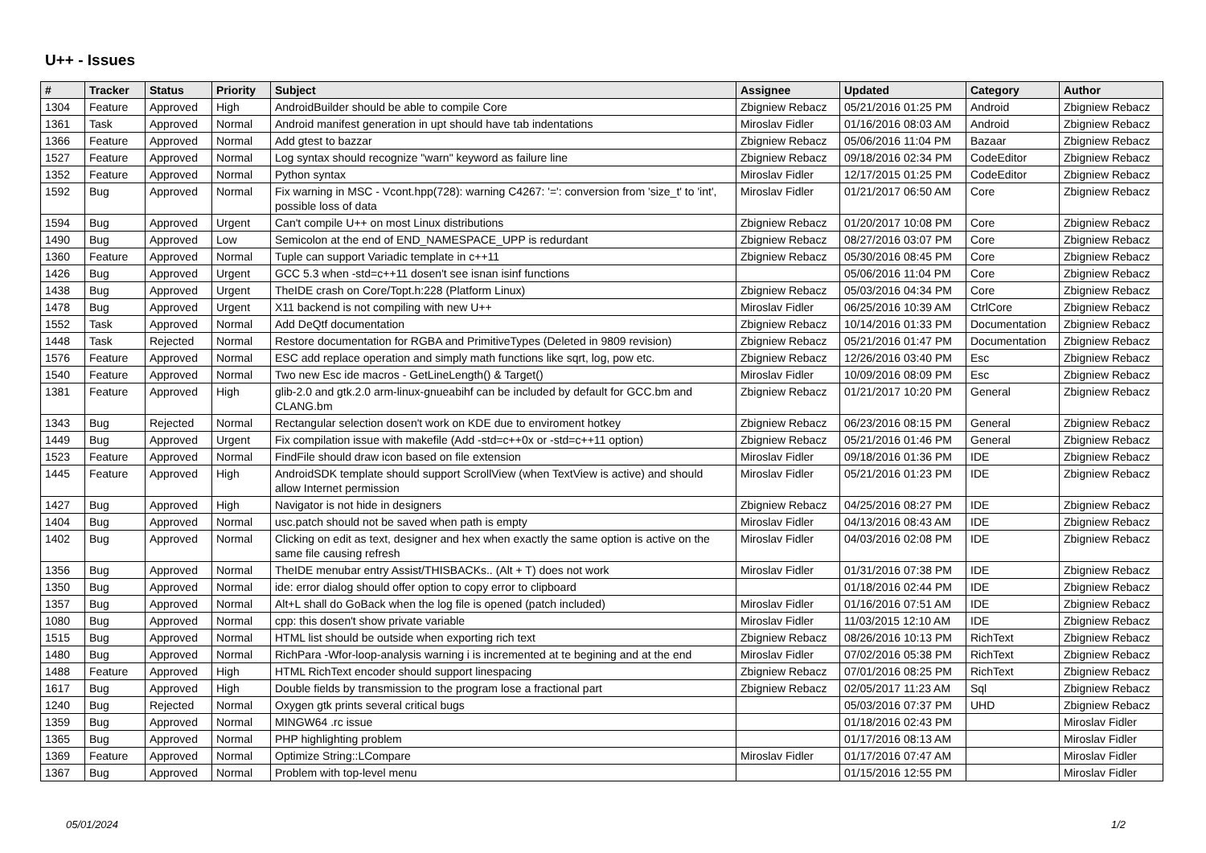U++ - Issues
| # | Tracker | Status | Priority | Subject | Assignee | Updated | Category | Author |
| --- | --- | --- | --- | --- | --- | --- | --- | --- |
| 1304 | Feature | Approved | High | AndroidBuilder should be able to compile Core | Zbigniew Rebacz | 05/21/2016 01:25 PM | Android | Zbigniew Rebacz |
| 1361 | Task | Approved | Normal | Android manifest generation in upt should have tab indentations | Miroslav Fidler | 01/16/2016 08:03 AM | Android | Zbigniew Rebacz |
| 1366 | Feature | Approved | Normal | Add gtest to bazzar | Zbigniew Rebacz | 05/06/2016 11:04 PM | Bazaar | Zbigniew Rebacz |
| 1527 | Feature | Approved | Normal | Log syntax should recognize "warn" keyword as failure line | Zbigniew Rebacz | 09/18/2016 02:34 PM | CodeEditor | Zbigniew Rebacz |
| 1352 | Feature | Approved | Normal | Python syntax | Miroslav Fidler | 12/17/2015 01:25 PM | CodeEditor | Zbigniew Rebacz |
| 1592 | Bug | Approved | Normal | Fix warning in MSC - Vcont.hpp(728): warning C4267: '=': conversion from 'size_t' to 'int', possible loss of data | Miroslav Fidler | 01/21/2017 06:50 AM | Core | Zbigniew Rebacz |
| 1594 | Bug | Approved | Urgent | Can't compile U++ on most Linux distributions | Zbigniew Rebacz | 01/20/2017 10:08 PM | Core | Zbigniew Rebacz |
| 1490 | Bug | Approved | Low | Semicolon at the end of END_NAMESPACE_UPP is redurdant | Zbigniew Rebacz | 08/27/2016 03:07 PM | Core | Zbigniew Rebacz |
| 1360 | Feature | Approved | Normal | Tuple can support Variadic template in c++11 | Zbigniew Rebacz | 05/30/2016 08:45 PM | Core | Zbigniew Rebacz |
| 1426 | Bug | Approved | Urgent | GCC 5.3 when -std=c++11 dosen't see isnan isinf functions | | 05/06/2016 11:04 PM | Core | Zbigniew Rebacz |
| 1438 | Bug | Approved | Urgent | TheIDE crash on Core/Topt.h:228 (Platform Linux) | Zbigniew Rebacz | 05/03/2016 04:34 PM | Core | Zbigniew Rebacz |
| 1478 | Bug | Approved | Urgent | X11 backend is not compiling with new U++ | Miroslav Fidler | 06/25/2016 10:39 AM | CtrlCore | Zbigniew Rebacz |
| 1552 | Task | Approved | Normal | Add DeQtf documentation | Zbigniew Rebacz | 10/14/2016 01:33 PM | Documentation | Zbigniew Rebacz |
| 1448 | Task | Rejected | Normal | Restore documentation for RGBA and PrimitiveTypes (Deleted in 9809 revision) | Zbigniew Rebacz | 05/21/2016 01:47 PM | Documentation | Zbigniew Rebacz |
| 1576 | Feature | Approved | Normal | ESC add replace operation and simply math functions like sqrt, log, pow etc. | Zbigniew Rebacz | 12/26/2016 03:40 PM | Esc | Zbigniew Rebacz |
| 1540 | Feature | Approved | Normal | Two new Esc ide macros - GetLineLength() & Target() | Miroslav Fidler | 10/09/2016 08:09 PM | Esc | Zbigniew Rebacz |
| 1381 | Feature | Approved | High | glib-2.0 and gtk.2.0 arm-linux-gnueabihf can be included by default for GCC.bm and CLANG.bm | Zbigniew Rebacz | 01/21/2017 10:20 PM | General | Zbigniew Rebacz |
| 1343 | Bug | Rejected | Normal | Rectangular selection dosen't work on KDE due to enviroment hotkey | Zbigniew Rebacz | 06/23/2016 08:15 PM | General | Zbigniew Rebacz |
| 1449 | Bug | Approved | Urgent | Fix compilation issue with makefile (Add -std=c++0x or -std=c++11 option) | Zbigniew Rebacz | 05/21/2016 01:46 PM | General | Zbigniew Rebacz |
| 1523 | Feature | Approved | Normal | FindFile should draw icon based on file extension | Miroslav Fidler | 09/18/2016 01:36 PM | IDE | Zbigniew Rebacz |
| 1445 | Feature | Approved | High | AndroidSDK template should support ScrollView (when TextView is active) and should allow Internet permission | Miroslav Fidler | 05/21/2016 01:23 PM | IDE | Zbigniew Rebacz |
| 1427 | Bug | Approved | High | Navigator is not hide in designers | Zbigniew Rebacz | 04/25/2016 08:27 PM | IDE | Zbigniew Rebacz |
| 1404 | Bug | Approved | Normal | usc.patch should not be saved when path is empty | Miroslav Fidler | 04/13/2016 08:43 AM | IDE | Zbigniew Rebacz |
| 1402 | Bug | Approved | Normal | Clicking on edit as text, designer and hex when exactly the same option is active on the same file causing refresh | Miroslav Fidler | 04/03/2016 02:08 PM | IDE | Zbigniew Rebacz |
| 1356 | Bug | Approved | Normal | TheIDE menubar entry Assist/THISBACKs.. (Alt + T) does not work | Miroslav Fidler | 01/31/2016 07:38 PM | IDE | Zbigniew Rebacz |
| 1350 | Bug | Approved | Normal | ide: error dialog should offer option to copy error to clipboard | | 01/18/2016 02:44 PM | IDE | Zbigniew Rebacz |
| 1357 | Bug | Approved | Normal | Alt+L shall do GoBack when the log file is opened (patch included) | Miroslav Fidler | 01/16/2016 07:51 AM | IDE | Zbigniew Rebacz |
| 1080 | Bug | Approved | Normal | cpp: this dosen't show private variable | Miroslav Fidler | 11/03/2015 12:10 AM | IDE | Zbigniew Rebacz |
| 1515 | Bug | Approved | Normal | HTML list should be outside when exporting rich text | Zbigniew Rebacz | 08/26/2016 10:13 PM | RichText | Zbigniew Rebacz |
| 1480 | Bug | Approved | Normal | RichPara -Wfor-loop-analysis warning i is incremented at te begining and at the end | Miroslav Fidler | 07/02/2016 05:38 PM | RichText | Zbigniew Rebacz |
| 1488 | Feature | Approved | High | HTML RichText encoder should support linespacing | Zbigniew Rebacz | 07/01/2016 08:25 PM | RichText | Zbigniew Rebacz |
| 1617 | Bug | Approved | High | Double fields by transmission to the program lose a fractional part | Zbigniew Rebacz | 02/05/2017 11:23 AM | Sql | Zbigniew Rebacz |
| 1240 | Bug | Rejected | Normal | Oxygen gtk prints several critical bugs | | 05/03/2016 07:37 PM | UHD | Zbigniew Rebacz |
| 1359 | Bug | Approved | Normal | MINGW64 .rc issue | | 01/18/2016 02:43 PM | | Miroslav Fidler |
| 1365 | Bug | Approved | Normal | PHP highlighting problem | | 01/17/2016 08:13 AM | | Miroslav Fidler |
| 1369 | Feature | Approved | Normal | Optimize String::LCompare | Miroslav Fidler | 01/17/2016 07:47 AM | | Miroslav Fidler |
| 1367 | Bug | Approved | Normal | Problem with top-level menu | | 01/15/2016 12:55 PM | | Miroslav Fidler |
05/01/2024 1/2